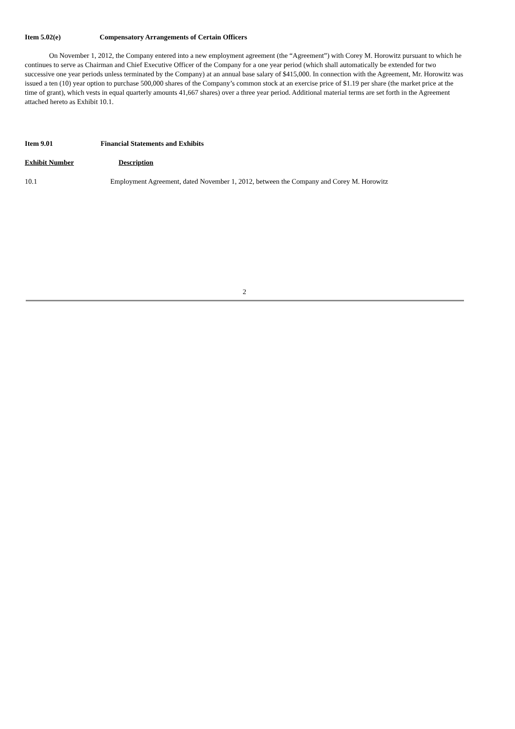Item 5.02(e) Compensatory Arrangements of Certain Officers
On November 1, 2012, the Company entered into a new employment agreement (the “Agreement”) with Corey M. Horowitz pursuant to which he continues to serve as Chairman and Chief Executive Officer of the Company for a one year period (which shall automatically be extended for two successive one year periods unless terminated by the Company) at an annual base salary of $415,000. In connection with the Agreement, Mr. Horowitz was issued a ten (10) year option to purchase 500,000 shares of the Company’s common stock at an exercise price of $1.19 per share (the market price at the time of grant), which vests in equal quarterly amounts 41,667 shares) over a three year period. Additional material terms are set forth in the Agreement attached hereto as Exhibit 10.1.
Item 9.01 Financial Statements and Exhibits
Exhibit Number Description
10.1 Employment Agreement, dated November 1, 2012, between the Company and Corey M. Horowitz
2